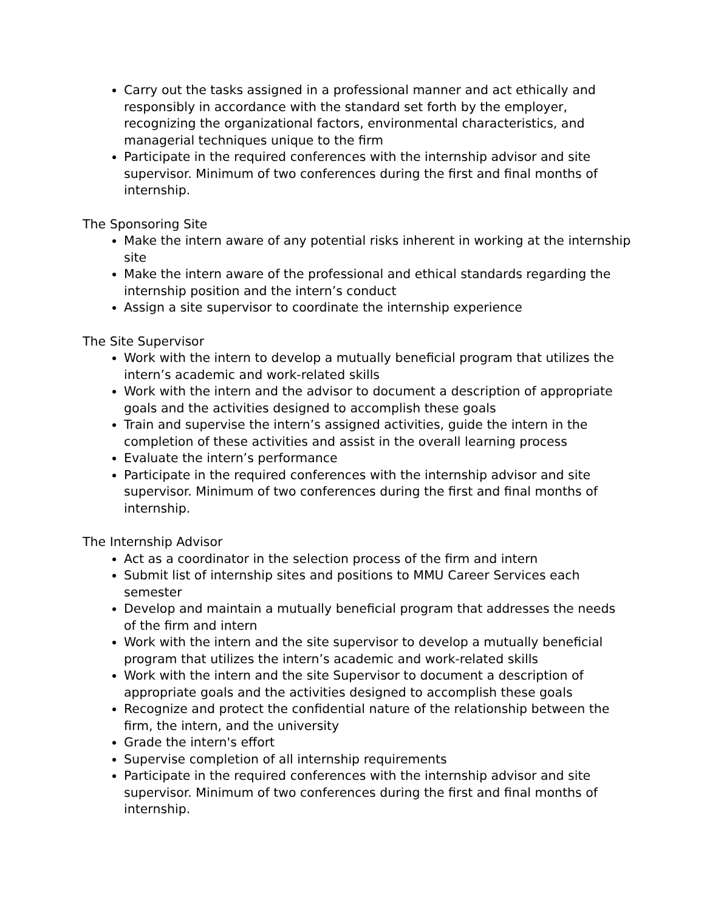Carry out the tasks assigned in a professional manner and act ethically and responsibly in accordance with the standard set forth by the employer, recognizing the organizational factors, environmental characteristics, and managerial techniques unique to the firm
Participate in the required conferences with the internship advisor and site supervisor. Minimum of two conferences during the first and final months of internship.
The Sponsoring Site
Make the intern aware of any potential risks inherent in working at the internship site
Make the intern aware of the professional and ethical standards regarding the internship position and the intern’s conduct
Assign a site supervisor to coordinate the internship experience
The Site Supervisor
Work with the intern to develop a mutually beneficial program that utilizes the intern’s academic and work-related skills
Work with the intern and the advisor to document a description of appropriate goals and the activities designed to accomplish these goals
Train and supervise the intern’s assigned activities, guide the intern in the completion of these activities and assist in the overall learning process
Evaluate the intern’s performance
Participate in the required conferences with the internship advisor and site supervisor. Minimum of two conferences during the first and final months of internship.
The Internship Advisor
Act as a coordinator in the selection process of the firm and intern
Submit list of internship sites and positions to MMU Career Services each semester
Develop and maintain a mutually beneficial program that addresses the needs of the firm and intern
Work with the intern and the site supervisor to develop a mutually beneficial program that utilizes the intern’s academic and work-related skills
Work with the intern and the site Supervisor to document a description of appropriate goals and the activities designed to accomplish these goals
Recognize and protect the confidential nature of the relationship between the firm, the intern, and the university
Grade the intern's effort
Supervise completion of all internship requirements
Participate in the required conferences with the internship advisor and site supervisor. Minimum of two conferences during the first and final months of internship.